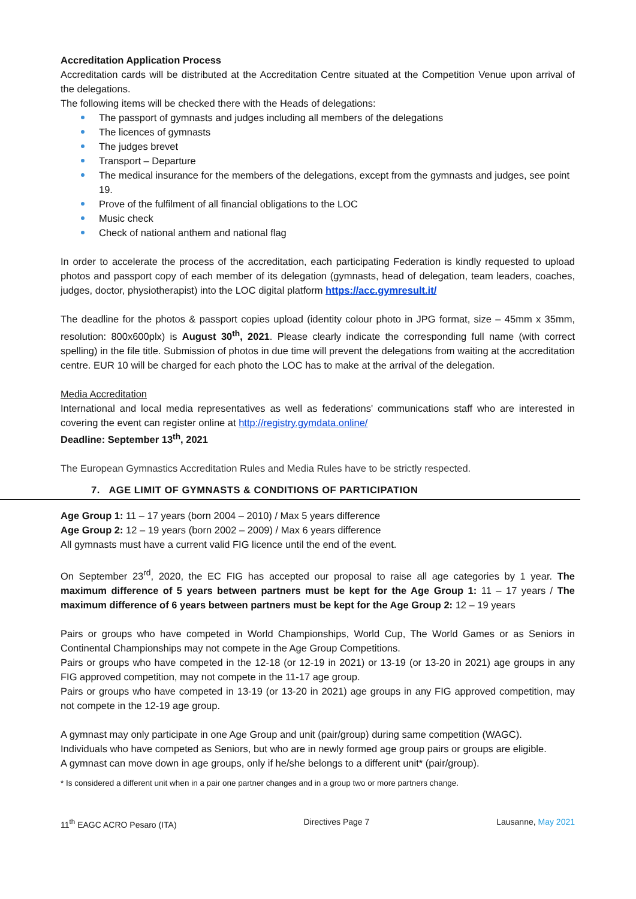Accreditation Application Process
Accreditation cards will be distributed at the Accreditation Centre situated at the Competition Venue upon arrival of the delegations.
The following items will be checked there with the Heads of delegations:
The passport of gymnasts and judges including all members of the delegations
The licences of gymnasts
The judges brevet
Transport – Departure
The medical insurance for the members of the delegations, except from the gymnasts and judges, see point 19.
Prove of the fulfilment of all financial obligations to the LOC
Music check
Check of national anthem and national flag
In order to accelerate the process of the accreditation, each participating Federation is kindly requested to upload photos and passport copy of each member of its delegation (gymnasts, head of delegation, team leaders, coaches, judges, doctor, physiotherapist) into the LOC digital platform https://acc.gymresult.it/
The deadline for the photos & passport copies upload (identity colour photo in JPG format, size – 45mm x 35mm, resolution: 800x600plx) is August 30<sup>th</sup>, 2021. Please clearly indicate the corresponding full name (with correct spelling) in the file title. Submission of photos in due time will prevent the delegations from waiting at the accreditation centre. EUR 10 will be charged for each photo the LOC has to make at the arrival of the delegation.
Media Accreditation
International and local media representatives as well as federations' communications staff who are interested in covering the event can register online at http://registry.gymdata.online/
Deadline: September 13<sup>th</sup>, 2021
The European Gymnastics Accreditation Rules and Media Rules have to be strictly respected.
7. AGE LIMIT OF GYMNASTS & CONDITIONS OF PARTICIPATION
Age Group 1: 11 – 17 years (born 2004 – 2010) / Max 5 years difference
Age Group 2: 12 – 19 years (born 2002 – 2009) / Max 6 years difference
All gymnasts must have a current valid FIG licence until the end of the event.
On September 23<sup>rd</sup>, 2020, the EC FIG has accepted our proposal to raise all age categories by 1 year. The maximum difference of 5 years between partners must be kept for the Age Group 1: 11 – 17 years / The maximum difference of 6 years between partners must be kept for the Age Group 2: 12 – 19 years
Pairs or groups who have competed in World Championships, World Cup, The World Games or as Seniors in Continental Championships may not compete in the Age Group Competitions.
Pairs or groups who have competed in the 12-18 (or 12-19 in 2021) or 13-19 (or 13-20 in 2021) age groups in any FIG approved competition, may not compete in the 11-17 age group.
Pairs or groups who have competed in 13-19 (or 13-20 in 2021) age groups in any FIG approved competition, may not compete in the 12-19 age group.
A gymnast may only participate in one Age Group and unit (pair/group) during same competition (WAGC).
Individuals who have competed as Seniors, but who are in newly formed age group pairs or groups are eligible.
A gymnast can move down in age groups, only if he/she belongs to a different unit* (pair/group).
* Is considered a different unit when in a pair one partner changes and in a group two or more partners change.
11<sup>th</sup> EAGC ACRO Pesaro (ITA) Directives Page 7 Lausanne, May 2021